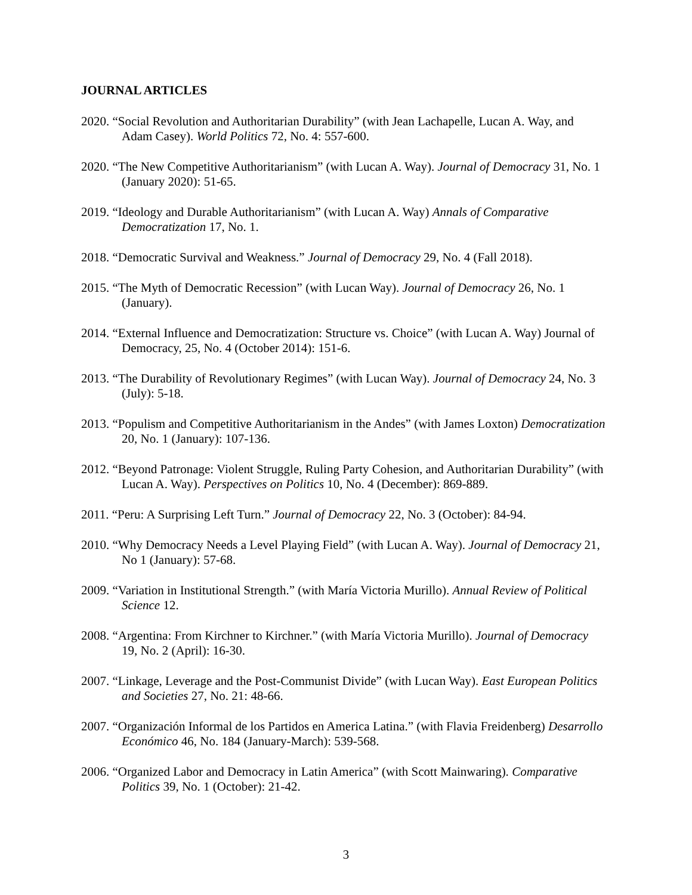JOURNAL ARTICLES
2020. “Social Revolution and Authoritarian Durability” (with Jean Lachapelle, Lucan A. Way, and Adam Casey). World Politics 72, No. 4: 557-600.
2020. “The New Competitive Authoritarianism” (with Lucan A. Way). Journal of Democracy 31, No. 1 (January 2020): 51-65.
2019. “Ideology and Durable Authoritarianism” (with Lucan A. Way) Annals of Comparative Democratization 17, No. 1.
2018. “Democratic Survival and Weakness.” Journal of Democracy 29, No. 4 (Fall 2018).
2015. “The Myth of Democratic Recession” (with Lucan Way). Journal of Democracy 26, No. 1 (January).
2014. “External Influence and Democratization: Structure vs. Choice” (with Lucan A. Way) Journal of Democracy, 25, No. 4 (October 2014): 151-6.
2013. “The Durability of Revolutionary Regimes” (with Lucan Way). Journal of Democracy 24, No. 3 (July): 5-18.
2013. “Populism and Competitive Authoritarianism in the Andes” (with James Loxton) Democratization 20, No. 1 (January): 107-136.
2012. “Beyond Patronage: Violent Struggle, Ruling Party Cohesion, and Authoritarian Durability” (with Lucan A. Way). Perspectives on Politics 10, No. 4 (December): 869-889.
2011. “Peru: A Surprising Left Turn.” Journal of Democracy 22, No. 3 (October): 84-94.
2010. “Why Democracy Needs a Level Playing Field” (with Lucan A. Way). Journal of Democracy 21, No 1 (January): 57-68.
2009. “Variation in Institutional Strength.” (with María Victoria Murillo). Annual Review of Political Science 12.
2008. “Argentina: From Kirchner to Kirchner.” (with María Victoria Murillo). Journal of Democracy 19, No. 2 (April): 16-30.
2007. “Linkage, Leverage and the Post-Communist Divide” (with Lucan Way). East European Politics and Societies 27, No. 21: 48-66.
2007. “Organización Informal de los Partidos en America Latina.” (with Flavia Freidenberg) Desarrollo Económico 46, No. 184 (January-March): 539-568.
2006. “Organized Labor and Democracy in Latin America” (with Scott Mainwaring). Comparative Politics 39, No. 1 (October): 21-42.
3